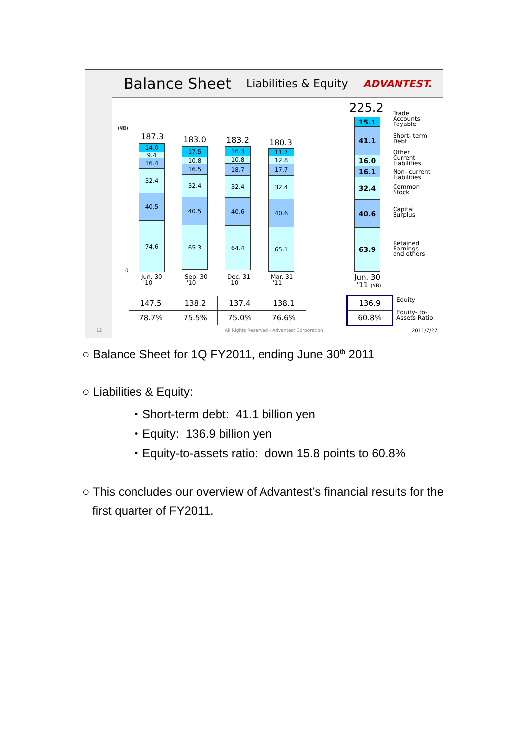Balance Sheet Liabilities & Equity ADVANTEST.
(¥B)
0
187.3
14.0
9.4
16.4
32.4
40.5
74.6
183.0
17.5
10.8
16.5
32.4
40.5
65.3
183.2
16.3
10.8
18.7
32.4
40.6
64.4
180.3
11.7
12.8
17.7
32.4
40.6
65.1
225.2
15.1
41.1
16.0
16.1
32.4
40.6
63.9
Trade
Accounts
Payable
Short- term
Debt
Other
Current
Liabilities
Non- current
Liabilities
Common
Stock
Capital
Surplus
Retained
Earnings
and others
Jun. 30
'10
Sep. 30
'10
Dec. 31
'10
Mar. 31
'11
Jun. 30
'11 (¥B)
| 147.5 | 138.2 | 137.4 | 138.1 |
| 78.7% | 75.5% | 75.0% | 76.6% |
| 136.9 |
| 60.8% |
Equity
Equity- to-
Assets Ratio
12 All Rights Reserved - Advantest Corporation 2011/7/27
○ Balance Sheet for 1Q FY2011, ending June 30<sup>th</sup> 2011
○ Liabilities & Equity:
・Short-term debt: 41.1 billion yen
・Equity: 136.9 billion yen
・Equity-to-assets ratio: down 15.8 points to 60.8%
○ This concludes our overview of Advantest’s financial results for the
first quarter of FY2011.